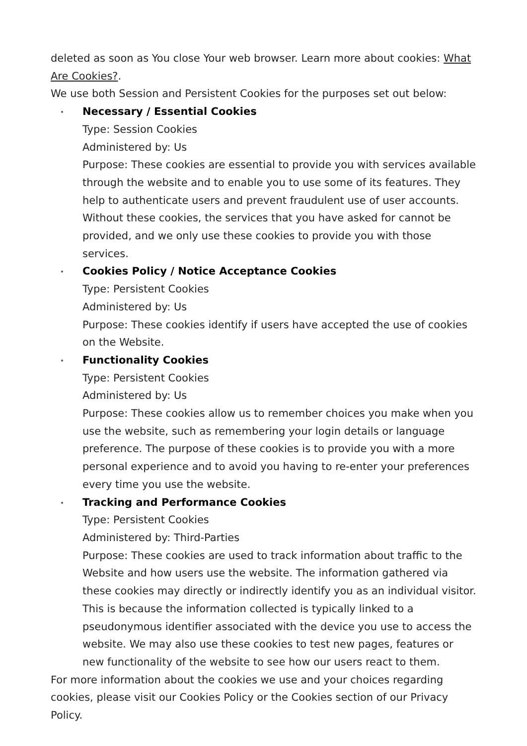deleted as soon as You close Your web browser. Learn more about cookies: What Are Cookies?.
We use both Session and Persistent Cookies for the purposes set out below:
Necessary / Essential Cookies
Type: Session Cookies
Administered by: Us
Purpose: These cookies are essential to provide you with services available through the website and to enable you to use some of its features. They help to authenticate users and prevent fraudulent use of user accounts. Without these cookies, the services that you have asked for cannot be provided, and we only use these cookies to provide you with those services.
Cookies Policy / Notice Acceptance Cookies
Type: Persistent Cookies
Administered by: Us
Purpose: These cookies identify if users have accepted the use of cookies on the Website.
Functionality Cookies
Type: Persistent Cookies
Administered by: Us
Purpose: These cookies allow us to remember choices you make when you use the website, such as remembering your login details or language preference. The purpose of these cookies is to provide you with a more personal experience and to avoid you having to re-enter your preferences every time you use the website.
Tracking and Performance Cookies
Type: Persistent Cookies
Administered by: Third-Parties
Purpose: These cookies are used to track information about traffic to the Website and how users use the website. The information gathered via these cookies may directly or indirectly identify you as an individual visitor. This is because the information collected is typically linked to a pseudonymous identifier associated with the device you use to access the website. We may also use these cookies to test new pages, features or new functionality of the website to see how our users react to them.
For more information about the cookies we use and your choices regarding cookies, please visit our Cookies Policy or the Cookies section of our Privacy Policy.